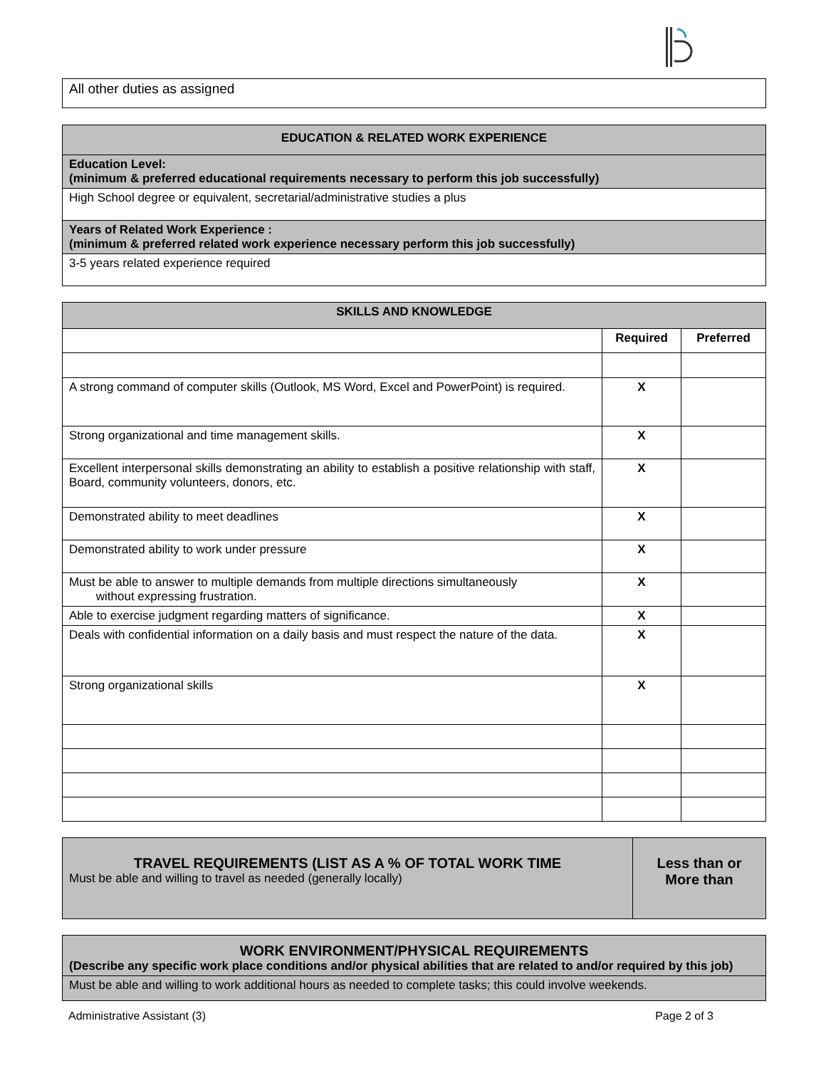| All other duties as assigned |
| EDUCATION & RELATED WORK EXPERIENCE |
| Education Level: (minimum & preferred educational requirements necessary to perform this job successfully) |
| High School degree or equivalent, secretarial/administrative studies a plus |
| Years of Related Work Experience : (minimum & preferred related work experience necessary perform this job successfully) |
| 3-5 years related experience required |
| SKILLS AND KNOWLEDGE | | |
| --- | --- | --- |
| | Required | Preferred |
| A strong command of computer skills (Outlook, MS Word, Excel and PowerPoint) is required. | X | |
| Strong organizational and time management skills. | X | |
| Excellent interpersonal skills demonstrating an ability to establish a positive relationship with staff, Board, community volunteers, donors, etc. | X | |
| Demonstrated ability to meet deadlines | X | |
| Demonstrated ability to work under pressure | X | |
| Must be able to answer to multiple demands from multiple directions simultaneously without expressing frustration. | X | |
| Able to exercise judgment regarding matters of significance. | X | |
| Deals with confidential information on a daily basis and must respect the nature of the data. | X | |
| Strong organizational skills | X | |
| TRAVEL REQUIREMENTS (LIST AS A % OF TOTAL WORK TIME Must be able and willing to travel as needed (generally locally) | Less than or More than |
| WORK ENVIRONMENT/PHYSICAL REQUIREMENTS (Describe any specific work place conditions and/or physical abilities that are related to and/or required by this job) |
| Must be able and willing to work additional hours as needed to complete tasks; this could involve weekends. |
Administrative Assistant (3) Page 2 of 3